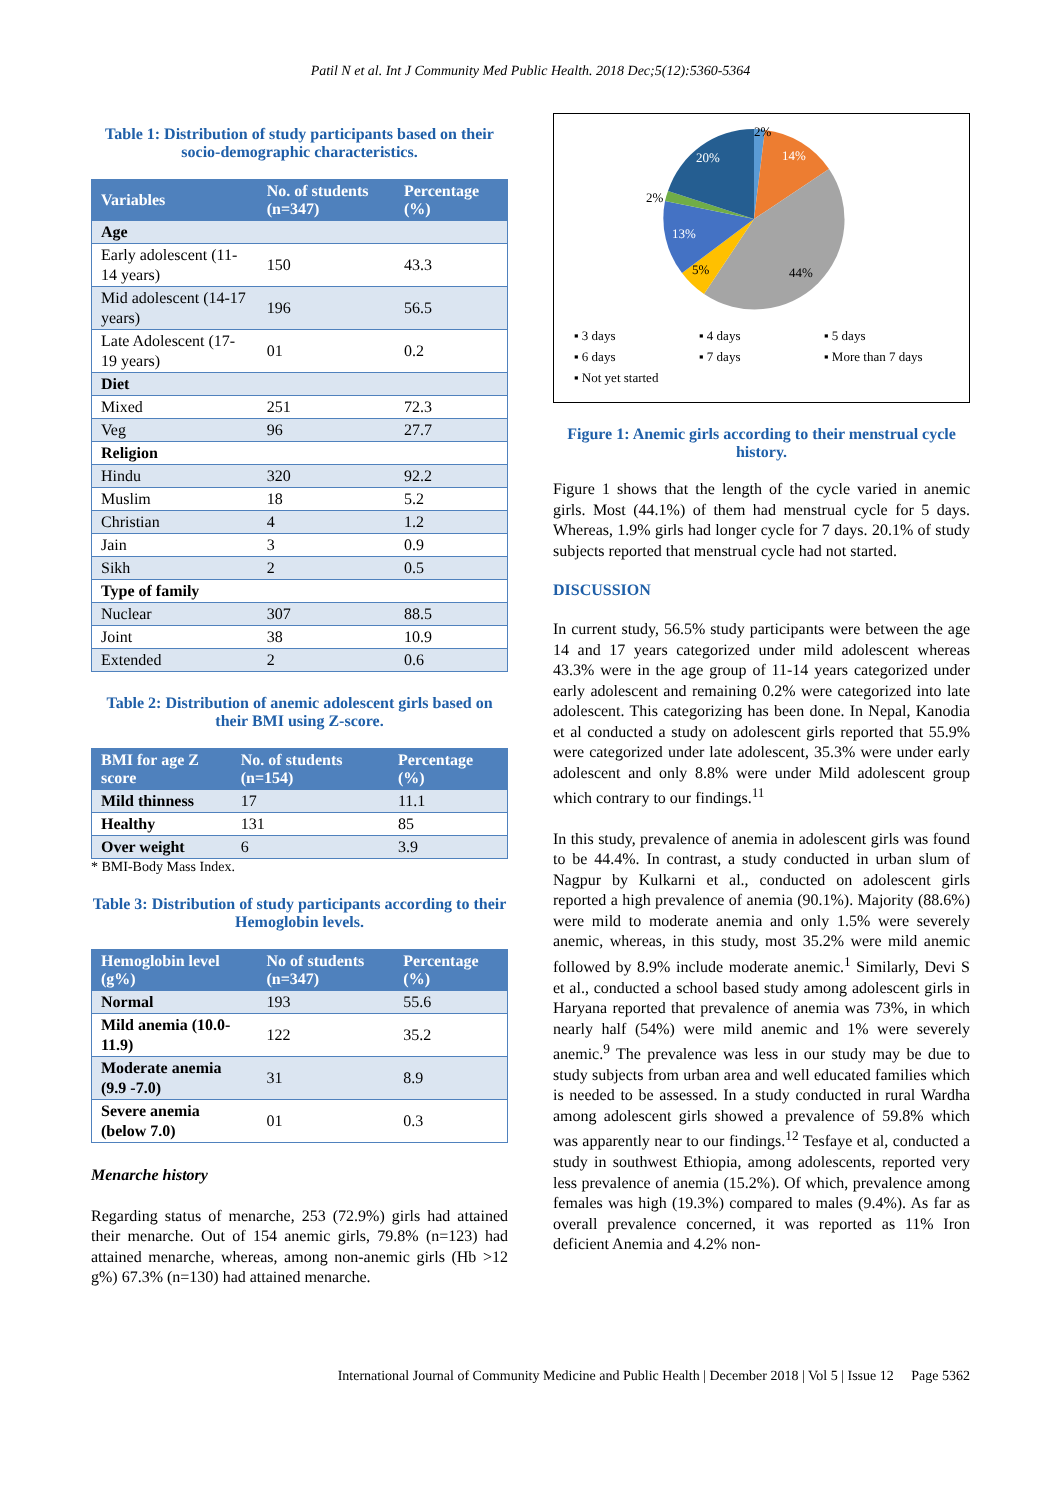Patil N et al. Int J Community Med Public Health. 2018 Dec;5(12):5360-5364
Table 1: Distribution of study participants based on their socio-demographic characteristics.
| Variables | No. of students (n=347) | Percentage (%) |
| --- | --- | --- |
| Age | | |
| Early adolescent (11-14 years) | 150 | 43.3 |
| Mid adolescent (14-17 years) | 196 | 56.5 |
| Late Adolescent (17-19 years) | 01 | 0.2 |
| Diet | | |
| Mixed | 251 | 72.3 |
| Veg | 96 | 27.7 |
| Religion | | |
| Hindu | 320 | 92.2 |
| Muslim | 18 | 5.2 |
| Christian | 4 | 1.2 |
| Jain | 3 | 0.9 |
| Sikh | 2 | 0.5 |
| Type of family | | |
| Nuclear | 307 | 88.5 |
| Joint | 38 | 10.9 |
| Extended | 2 | 0.6 |
Table 2: Distribution of anemic adolescent girls based on their BMI using Z-score.
| BMI for age Z score | No. of students (n=154) | Percentage (%) |
| --- | --- | --- |
| Mild thinness | 17 | 11.1 |
| Healthy | 131 | 85 |
| Over weight | 6 | 3.9 |
* BMI-Body Mass Index.
Table 3: Distribution of study participants according to their Hemoglobin levels.
| Hemoglobin level (g%) | No of students (n=347) | Percentage (%) |
| --- | --- | --- |
| Normal | 193 | 55.6 |
| Mild anemia (10.0-11.9) | 122 | 35.2 |
| Moderate anemia (9.9 -7.0) | 31 | 8.9 |
| Severe anemia (below 7.0) | 01 | 0.3 |
Menarche history
Regarding status of menarche, 253 (72.9%) girls had attained their menarche. Out of 154 anemic girls, 79.8% (n=123) had attained menarche, whereas, among non-anemic girls (Hb >12 g%) 67.3% (n=130) had attained menarche.
2%
14%
44%
5%
13%
2%
20%
▪ 3 days ▪ 4 days ▪ 5 days ▪ 6 days ▪ 7 days ▪ More than 7 days ▪ Not yet started
Figure 1: Anemic girls according to their menstrual cycle history.
Figure 1 shows that the length of the cycle varied in anemic girls. Most (44.1%) of them had menstrual cycle for 5 days. Whereas, 1.9% girls had longer cycle for 7 days. 20.1% of study subjects reported that menstrual cycle had not started.
DISCUSSION
In current study, 56.5% study participants were between the age 14 and 17 years categorized under mild adolescent whereas 43.3% were in the age group of 11-14 years categorized under early adolescent and remaining 0.2% were categorized into late adolescent. This categorizing has been done. In Nepal, Kanodia et al conducted a study on adolescent girls reported that 55.9% were categorized under late adolescent, 35.3% were under early adolescent and only 8.8% were under Mild adolescent group which contrary to our findings.<sup>11</sup>
In this study, prevalence of anemia in adolescent girls was found to be 44.4%. In contrast, a study conducted in urban slum of Nagpur by Kulkarni et al., conducted on adolescent girls reported a high prevalence of anemia (90.1%). Majority (88.6%) were mild to moderate anemia and only 1.5% were severely anemic, whereas, in this study, most 35.2% were mild anemic followed by 8.9% include moderate anemic.<sup>1</sup> Similarly, Devi S et al., conducted a school based study among adolescent girls in Haryana reported that prevalence of anemia was 73%, in which nearly half (54%) were mild anemic and 1% were severely anemic.<sup>9</sup> The prevalence was less in our study may be due to study subjects from urban area and well educated families which is needed to be assessed. In a study conducted in rural Wardha among adolescent girls showed a prevalence of 59.8% which was apparently near to our findings.<sup>12</sup> Tesfaye et al, conducted a study in southwest Ethiopia, among adolescents, reported very less prevalence of anemia (15.2%). Of which, prevalence among females was high (19.3%) compared to males (9.4%). As far as overall prevalence concerned, it was reported as 11% Iron deficient Anemia and 4.2% non-
International Journal of Community Medicine and Public Health | December 2018 | Vol 5 | Issue 12 Page 5362